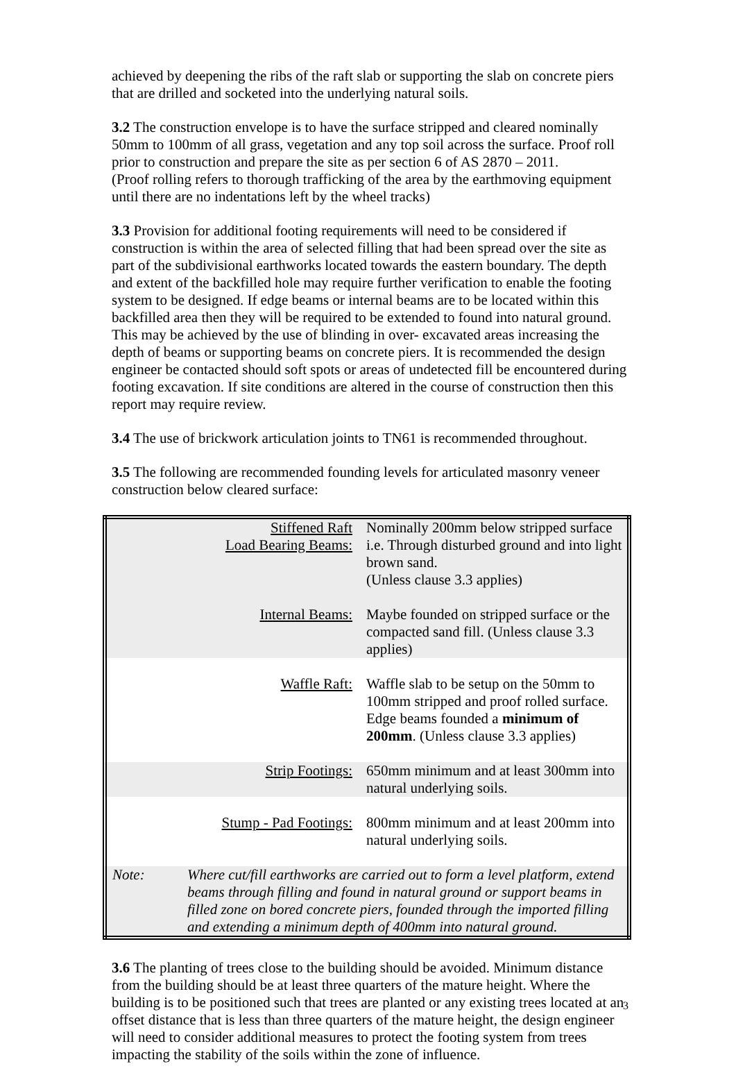achieved by deepening the ribs of the raft slab or supporting the slab on concrete piers that are drilled and socketed into the underlying natural soils.
3.2 The construction envelope is to have the surface stripped and cleared nominally 50mm to 100mm of all grass, vegetation and any top soil across the surface. Proof roll prior to construction and prepare the site as per section 6 of AS 2870 – 2011.
(Proof rolling refers to thorough trafficking of the area by the earthmoving equipment until there are no indentations left by the wheel tracks)
3.3 Provision for additional footing requirements will need to be considered if construction is within the area of selected filling that had been spread over the site as part of the subdivisional earthworks located towards the eastern boundary. The depth and extent of the backfilled hole may require further verification to enable the footing system to be designed. If edge beams or internal beams are to be located within this backfilled area then they will be required to be extended to found into natural ground. This may be achieved by the use of blinding in over- excavated areas increasing the depth of beams or supporting beams on concrete piers. It is recommended the design engineer be contacted should soft spots or areas of undetected fill be encountered during footing excavation. If site conditions are altered in the course of construction then this report may require review.
3.4 The use of brickwork articulation joints to TN61 is recommended throughout.
3.5 The following are recommended founding levels for articulated masonry veneer construction below cleared surface:
| Stiffened Raft Load Bearing Beams: | Nominally 200mm below stripped surface i.e. Through disturbed ground and into light brown sand. (Unless clause 3.3 applies) |
| Internal Beams: | Maybe founded on stripped surface or the compacted sand fill. (Unless clause 3.3 applies) |
| Waffle Raft: | Waffle slab to be setup on the 50mm to 100mm stripped and proof rolled surface. Edge beams founded a minimum of 200mm . (Unless clause 3.3 applies) |
| Strip Footings: | 650mm minimum and at least 300mm into natural underlying soils. |
| Stump - Pad Footings: | 800mm minimum and at least 200mm into natural underlying soils. |
| Note: Where cut/fill earthworks are carried out to form a level platform, extend beams through filling and found in natural ground or support beams in filled zone on bored concrete piers, founded through the imported filling and extending a minimum depth of 400mm into natural ground. | |
3.6 The planting of trees close to the building should be avoided. Minimum distance from the building should be at least three quarters of the mature height. Where the building is to be positioned such that trees are planted or any existing trees located at an offset distance that is less than three quarters of the mature height, the design engineer will need to consider additional measures to protect the footing system from trees impacting the stability of the soils within the zone of influence.
3